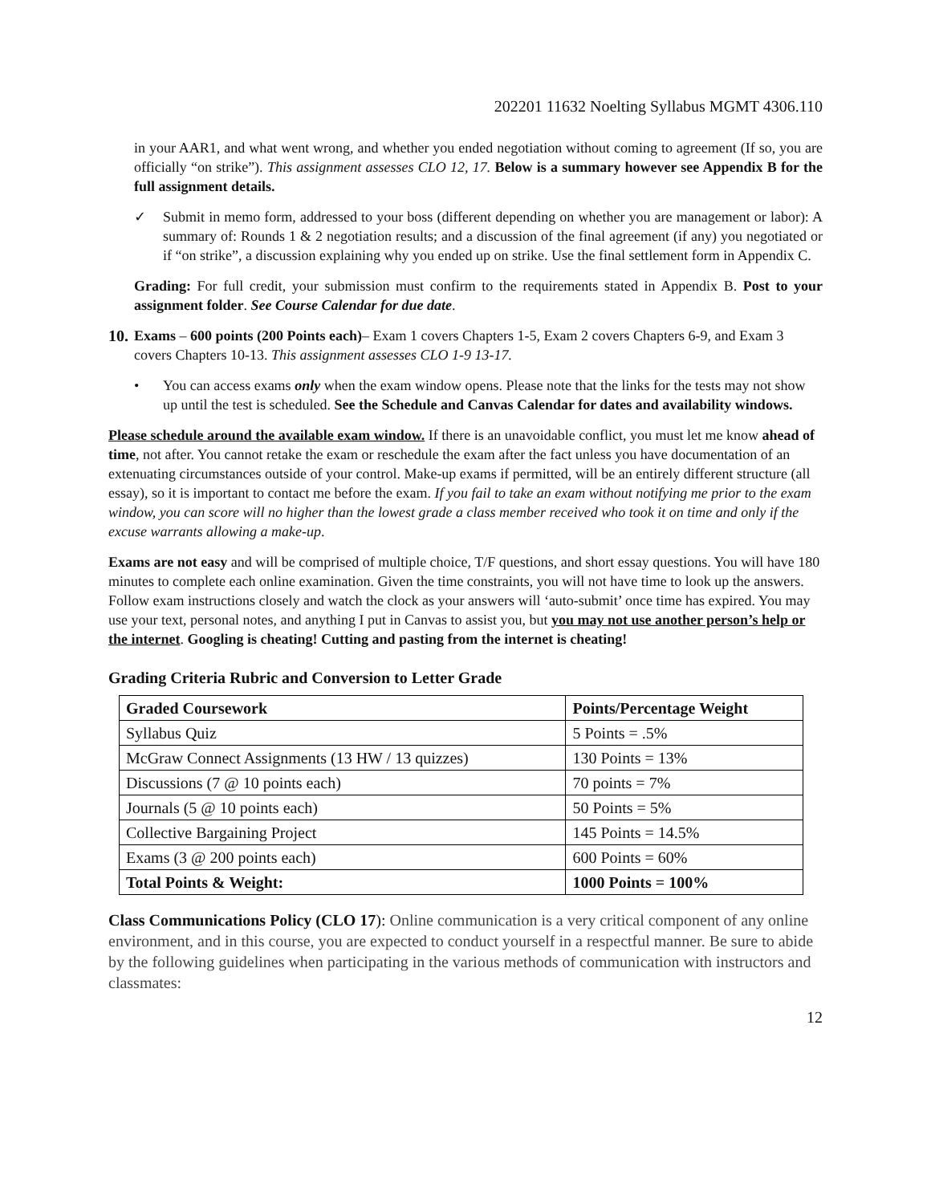202201 11632 Noelting Syllabus MGMT 4306.110
in your AAR1, and what went wrong, and whether you ended negotiation without coming to agreement (If so, you are officially “on strike”). This assignment assesses CLO 12, 17. Below is a summary however see Appendix B for the full assignment details.
✓ Submit in memo form, addressed to your boss (different depending on whether you are management or labor): A summary of: Rounds 1 & 2 negotiation results; and a discussion of the final agreement (if any) you negotiated or if “on strike”, a discussion explaining why you ended up on strike. Use the final settlement form in Appendix C.
Grading: For full credit, your submission must confirm to the requirements stated in Appendix B. Post to your assignment folder. See Course Calendar for due date.
10. Exams – 600 points (200 Points each)– Exam 1 covers Chapters 1-5, Exam 2 covers Chapters 6-9, and Exam 3 covers Chapters 10-13. This assignment assesses CLO 1-9 13-17.
• You can access exams only when the exam window opens. Please note that the links for the tests may not show up until the test is scheduled. See the Schedule and Canvas Calendar for dates and availability windows.
Please schedule around the available exam window. If there is an unavoidable conflict, you must let me know ahead of time, not after. You cannot retake the exam or reschedule the exam after the fact unless you have documentation of an extenuating circumstances outside of your control. Make-up exams if permitted, will be an entirely different structure (all essay), so it is important to contact me before the exam. If you fail to take an exam without notifying me prior to the exam window, you can score will no higher than the lowest grade a class member received who took it on time and only if the excuse warrants allowing a make-up.
Exams are not easy and will be comprised of multiple choice, T/F questions, and short essay questions. You will have 180 minutes to complete each online examination. Given the time constraints, you will not have time to look up the answers. Follow exam instructions closely and watch the clock as your answers will ‘auto-submit’ once time has expired. You may use your text, personal notes, and anything I put in Canvas to assist you, but you may not use another person’s help or the internet. Googling is cheating! Cutting and pasting from the internet is cheating!
Grading Criteria Rubric and Conversion to Letter Grade
| Graded Coursework | Points/Percentage Weight |
| --- | --- |
| Syllabus Quiz | 5 Points = .5% |
| McGraw Connect Assignments (13 HW / 13 quizzes) | 130 Points = 13% |
| Discussions (7 @ 10 points each) | 70 points = 7% |
| Journals (5 @ 10 points each) | 50 Points = 5% |
| Collective Bargaining Project | 145 Points = 14.5% |
| Exams (3 @ 200 points each) | 600 Points = 60% |
| Total Points & Weight: | 1000 Points = 100% |
Class Communications Policy (CLO 17): Online communication is a very critical component of any online environment, and in this course, you are expected to conduct yourself in a respectful manner. Be sure to abide by the following guidelines when participating in the various methods of communication with instructors and classmates:
12